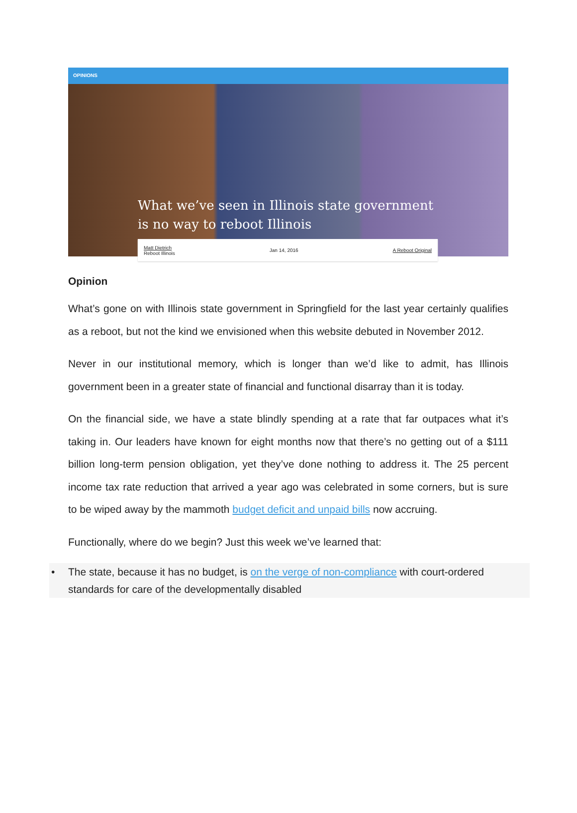OPINIONS
What we’ve seen in Illinois state government
is no way to reboot Illinois
Matt Dietrich
Reboot Illinois Jan 14, 2016 A Reboot Original
Opinion
What’s gone on with Illinois state government in Springfield for the last year certainly qualifies as a reboot, but not the kind we envisioned when this website debuted in November 2012.
Never in our institutional memory, which is longer than we’d like to admit, has Illinois government been in a greater state of financial and functional disarray than it is today.
On the financial side, we have a state blindly spending at a rate that far outpaces what it’s taking in. Our leaders have known for eight months now that there’s no getting out of a $111 billion long-term pension obligation, yet they’ve done nothing to address it. The 25 percent income tax rate reduction that arrived a year ago was celebrated in some corners, but is sure to be wiped away by the mammoth budget deficit and unpaid bills now accruing.
Functionally, where do we begin? Just this week we’ve learned that:
• The state, because it has no budget, is on the verge of non-compliance with court-ordered standards for care of the developmentally disabled